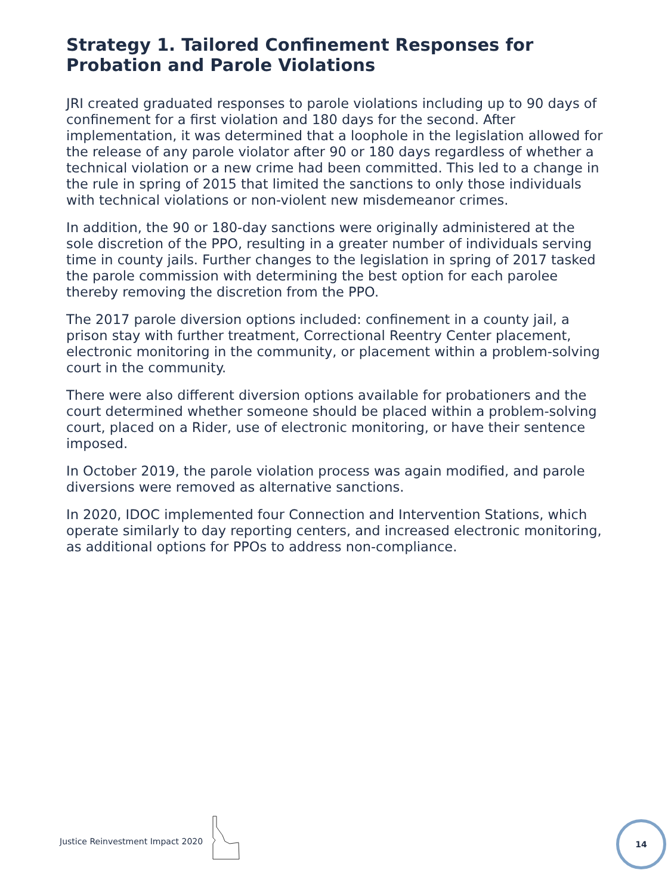Strategy 1. Tailored Confinement Responses for Probation and Parole Violations
JRI created graduated responses to parole violations including up to 90 days of confinement for a first violation and 180 days for the second. After implementation, it was determined that a loophole in the legislation allowed for the release of any parole violator after 90 or 180 days regardless of whether a technical violation or a new crime had been committed. This led to a change in the rule in spring of 2015 that limited the sanctions to only those individuals with technical violations or non-violent new misdemeanor crimes.
In addition, the 90 or 180-day sanctions were originally administered at the sole discretion of the PPO, resulting in a greater number of individuals serving time in county jails. Further changes to the legislation in spring of 2017 tasked the parole commission with determining the best option for each parolee thereby removing the discretion from the PPO.
The 2017 parole diversion options included: confinement in a county jail, a prison stay with further treatment, Correctional Reentry Center placement, electronic monitoring in the community, or placement within a problem-solving court in the community.
There were also different diversion options available for probationers and the court determined whether someone should be placed within a problem-solving court, placed on a Rider, use of electronic monitoring, or have their sentence imposed.
In October 2019, the parole violation process was again modified, and parole diversions were removed as alternative sanctions.
In 2020, IDOC implemented four Connection and Intervention Stations, which operate similarly to day reporting centers, and increased electronic monitoring, as additional options for PPOs to address non-compliance.
Justice Reinvestment Impact 2020
14